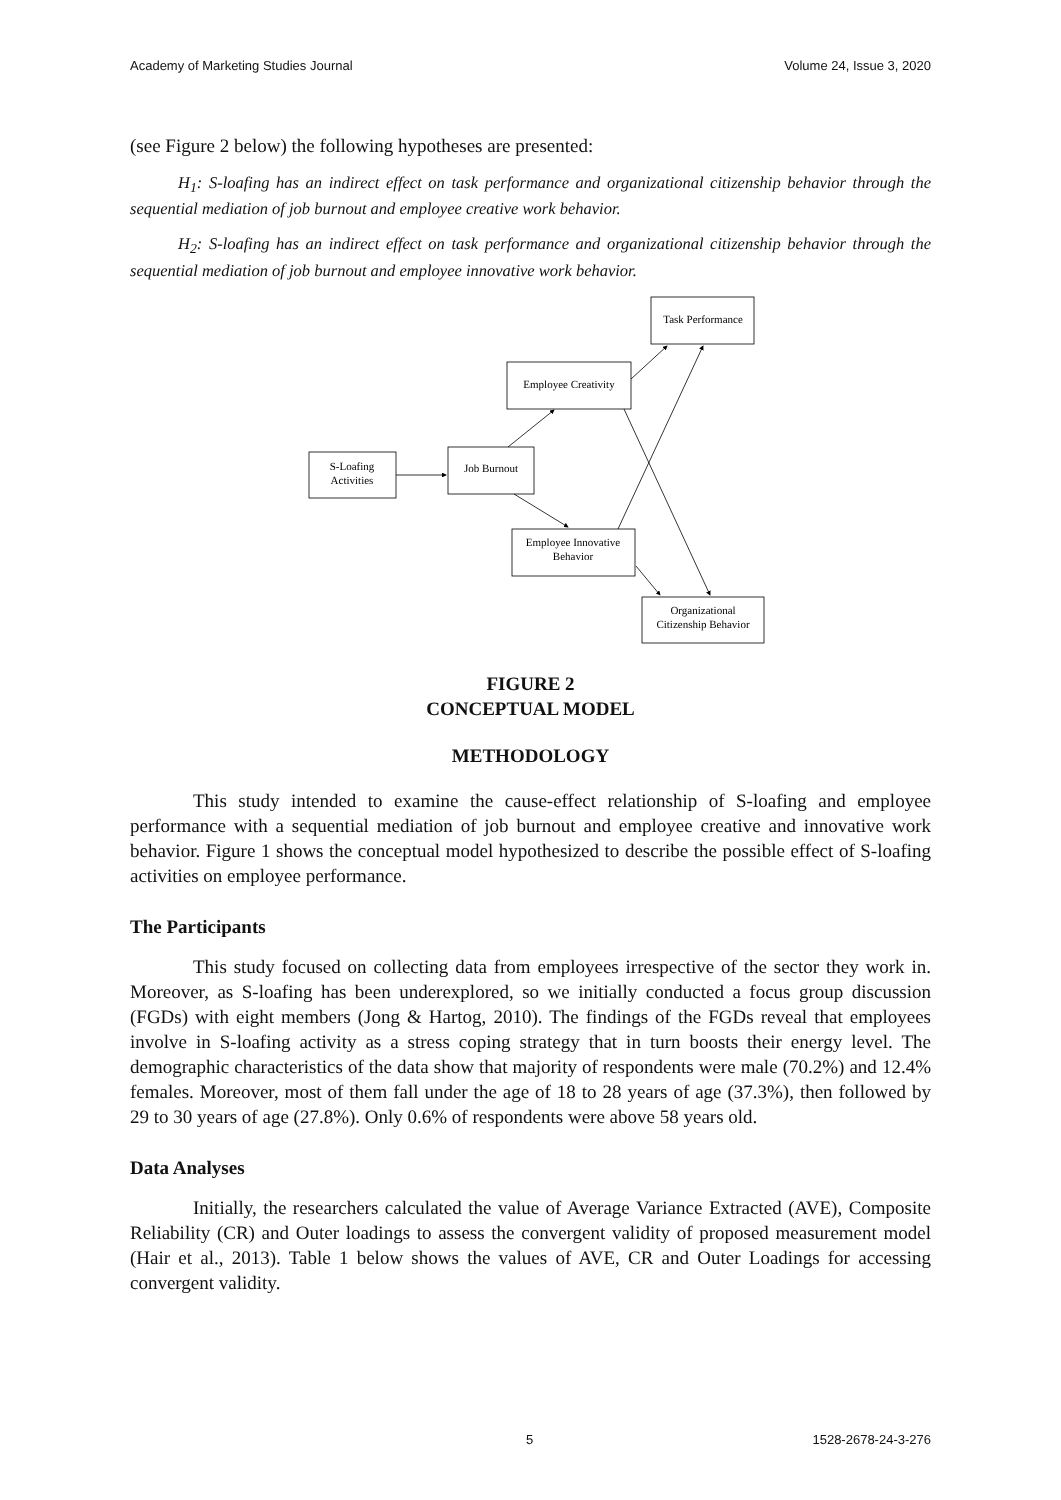Academy of Marketing Studies Journal Volume 24, Issue 3, 2020
(see Figure 2 below) the following hypotheses are presented:
H<sub>1</sub>: S-loafing has an indirect effect on task performance and organizational citizenship behavior through the sequential mediation of job burnout and employee creative work behavior.
H<sub>2</sub>: S-loafing has an indirect effect on task performance and organizational citizenship behavior through the sequential mediation of job burnout and employee innovative work behavior.
Task Performance
Employee Creativity
S-Loafing
Activities
Job Burnout
Employee Innovative
Behavior
Organizational
Citizenship Behavior
FIGURE 2
CONCEPTUAL MODEL
METHODOLOGY
This study intended to examine the cause-effect relationship of S-loafing and employee performance with a sequential mediation of job burnout and employee creative and innovative work behavior. Figure 1 shows the conceptual model hypothesized to describe the possible effect of S-loafing activities on employee performance.
The Participants
This study focused on collecting data from employees irrespective of the sector they work in. Moreover, as S-loafing has been underexplored, so we initially conducted a focus group discussion (FGDs) with eight members (Jong & Hartog, 2010). The findings of the FGDs reveal that employees involve in S-loafing activity as a stress coping strategy that in turn boosts their energy level. The demographic characteristics of the data show that majority of respondents were male (70.2%) and 12.4% females. Moreover, most of them fall under the age of 18 to 28 years of age (37.3%), then followed by 29 to 30 years of age (27.8%). Only 0.6% of respondents were above 58 years old.
Data Analyses
Initially, the researchers calculated the value of Average Variance Extracted (AVE), Composite Reliability (CR) and Outer loadings to assess the convergent validity of proposed measurement model (Hair et al., 2013). Table 1 below shows the values of AVE, CR and Outer Loadings for accessing convergent validity.
5 1528-2678-24-3-276